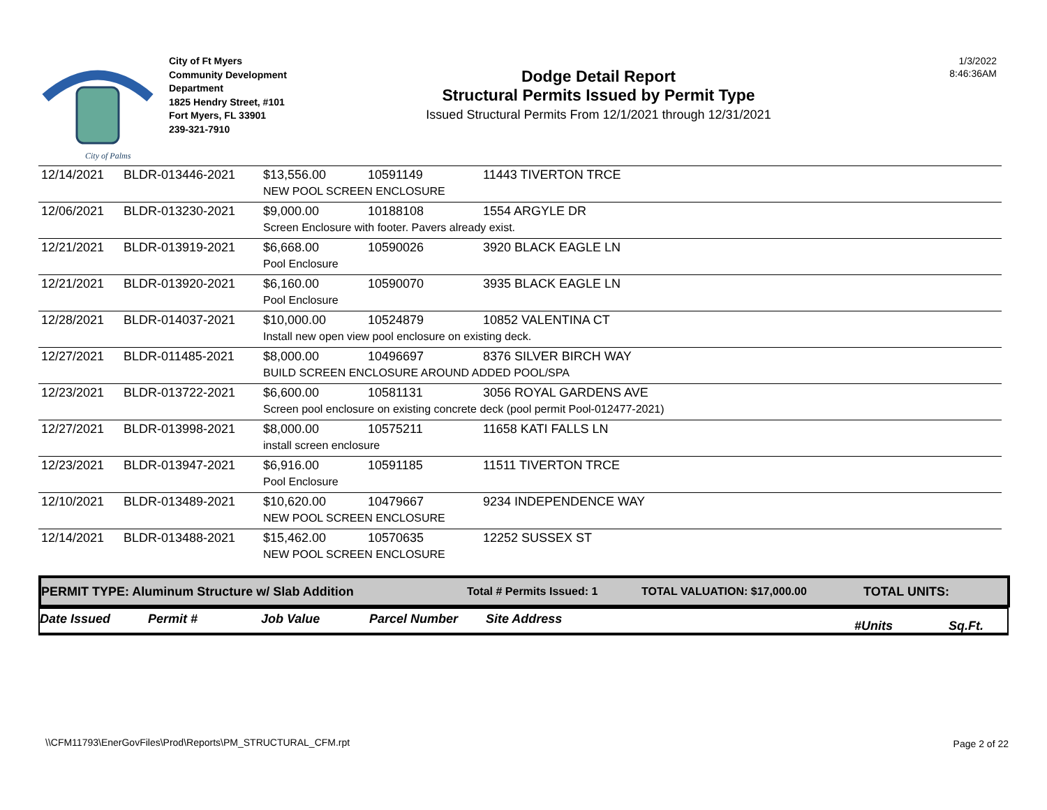City of Palms
City of Ft Myers
Community Development
Department
1825 Hendry Street, #101
Fort Myers, FL 33901
239-321-7910
Dodge Detail Report
Structural Permits Issued by Permit Type
Issued Structural Permits From 12/1/2021 through 12/31/2021
1/3/2022
8:46:36AM
| 12/14/2021 | BLDR-013446-2021 | $13,556.00 | 10591149 | 11443 TIVERTON TRCE |
| | | NEW POOL SCREEN ENCLOSURE | | |
| 12/06/2021 | BLDR-013230-2021 | $9,000.00 | 10188108 | 1554 ARGYLE DR |
| | | Screen Enclosure with footer. Pavers already exist. | | |
| 12/21/2021 | BLDR-013919-2021 | $6,668.00 | 10590026 | 3920 BLACK EAGLE LN |
| | | Pool Enclosure | | |
| 12/21/2021 | BLDR-013920-2021 | $6,160.00 | 10590070 | 3935 BLACK EAGLE LN |
| | | Pool Enclosure | | |
| 12/28/2021 | BLDR-014037-2021 | $10,000.00 | 10524879 | 10852 VALENTINA CT |
| | | Install new open view pool enclosure on existing deck. | | |
| 12/27/2021 | BLDR-011485-2021 | $8,000.00 | 10496697 | 8376 SILVER BIRCH WAY |
| | | BUILD SCREEN ENCLOSURE AROUND ADDED POOL/SPA | | |
| 12/23/2021 | BLDR-013722-2021 | $6,600.00 | 10581131 | 3056 ROYAL GARDENS AVE |
| | | Screen pool enclosure on existing concrete deck (pool permit Pool-012477-2021) | | |
| 12/27/2021 | BLDR-013998-2021 | $8,000.00 | 10575211 | 11658 KATI FALLS LN |
| | | install screen enclosure | | |
| 12/23/2021 | BLDR-013947-2021 | $6,916.00 | 10591185 | 11511 TIVERTON TRCE |
| | | Pool Enclosure | | |
| 12/10/2021 | BLDR-013489-2021 | $10,620.00 | 10479667 | 9234 INDEPENDENCE WAY |
| | | NEW POOL SCREEN ENCLOSURE | | |
| 12/14/2021 | BLDR-013488-2021 | $15,462.00 | 10570635 | 12252 SUSSEX ST |
| | | NEW POOL SCREEN ENCLOSURE | | |
PERMIT TYPE: Aluminum Structure w/ Slab Addition Total # Permits Issued: 1 TOTAL VALUATION: $17,000.00 TOTAL UNITS:
Date Issued Permit # Job Value Parcel Number Site Address #Units Sq.Ft.
\\CFM11793\EnerGovFiles\Prod\Reports\PM_STRUCTURAL_CFM.rpt
Page 2 of 22